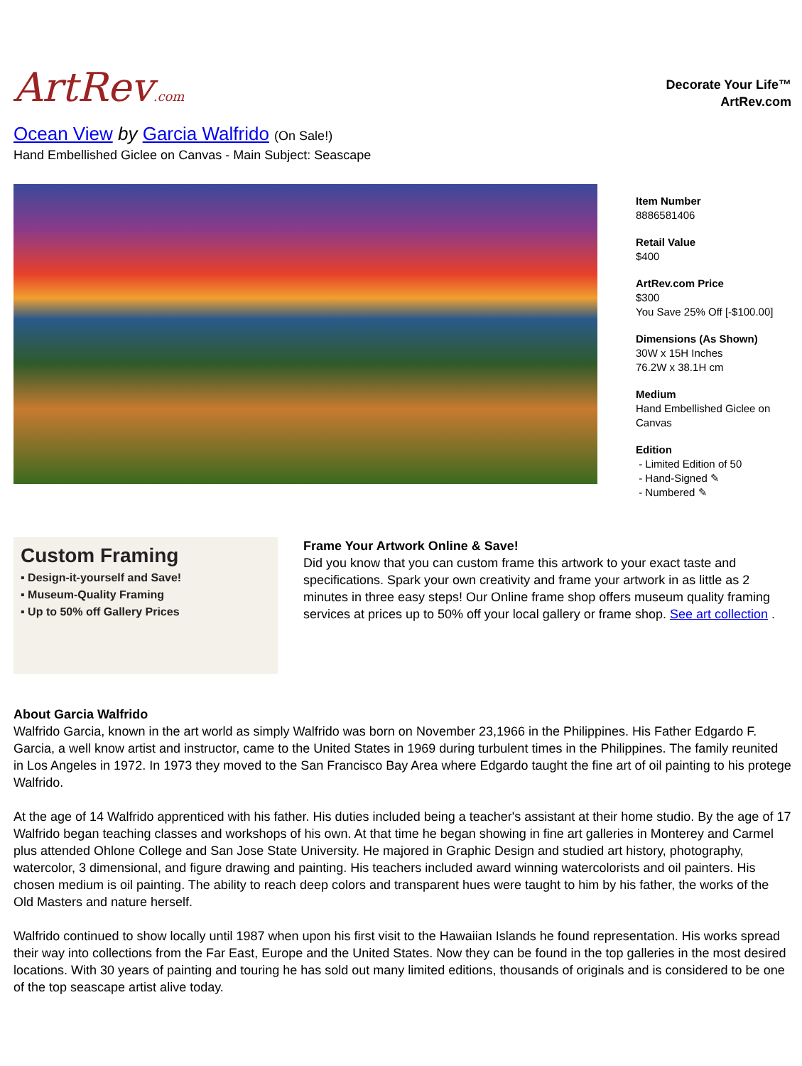ArtRev.com
Decorate Your Life™
ArtRev.com
Ocean View by Garcia Walfrido (On Sale!)
Hand Embellished Giclee on Canvas - Main Subject: Seascape
Item Number
8886581406
Retail Value
$400
ArtRev.com Price
$300
You Save 25% Off [-$100.00]
Dimensions (As Shown)
30W x 15H Inches
76.2W x 38.1H cm
Medium
Hand Embellished Giclee on
Canvas
Edition
- Limited Edition of 50
- Hand-Signed ✎
- Numbered ✎
Custom Framing
▪ Design-it-yourself and Save!
▪ Museum-Quality Framing
▪ Up to 50% off Gallery Prices
Frame Your Artwork Online & Save!
Did you know that you can custom frame this artwork to your exact taste and specifications. Spark your own creativity and frame your artwork in as little as 2 minutes in three easy steps! Our Online frame shop offers museum quality framing services at prices up to 50% off your local gallery or frame shop. See art collection .
About Garcia Walfrido
Walfrido Garcia, known in the art world as simply Walfrido was born on November 23,1966 in the Philippines. His Father Edgardo F. Garcia, a well know artist and instructor, came to the United States in 1969 during turbulent times in the Philippines. The family reunited in Los Angeles in 1972. In 1973 they moved to the San Francisco Bay Area where Edgardo taught the fine art of oil painting to his protege Walfrido.
At the age of 14 Walfrido apprenticed with his father. His duties included being a teacher's assistant at their home studio. By the age of 17 Walfrido began teaching classes and workshops of his own. At that time he began showing in fine art galleries in Monterey and Carmel plus attended Ohlone College and San Jose State University. He majored in Graphic Design and studied art history, photography, watercolor, 3 dimensional, and figure drawing and painting. His teachers included award winning watercolorists and oil painters. His chosen medium is oil painting. The ability to reach deep colors and transparent hues were taught to him by his father, the works of the Old Masters and nature herself.
Walfrido continued to show locally until 1987 when upon his first visit to the Hawaiian Islands he found representation. His works spread their way into collections from the Far East, Europe and the United States. Now they can be found in the top galleries in the most desired locations. With 30 years of painting and touring he has sold out many limited editions, thousands of originals and is considered to be one of the top seascape artist alive today.